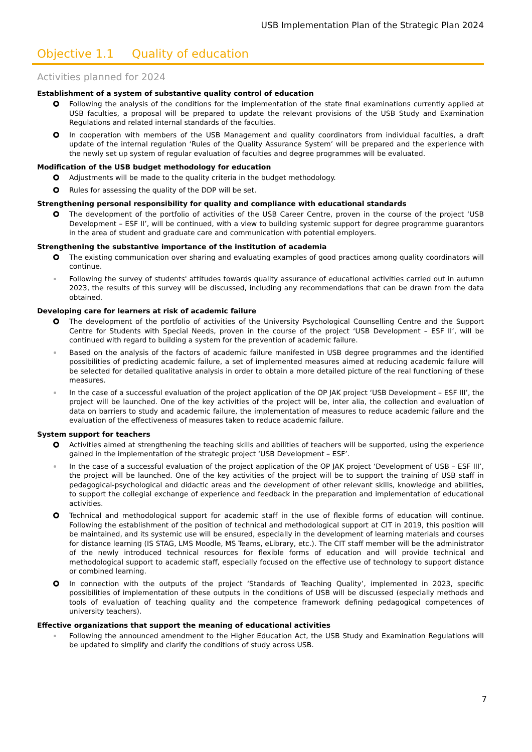USB Implementation Plan of the Strategic Plan 2024
Objective 1.1 Quality of education
Activities planned for 2024
Establishment of a system of substantive quality control of education
Following the analysis of the conditions for the implementation of the state final examinations currently applied at USB faculties, a proposal will be prepared to update the relevant provisions of the USB Study and Examination Regulations and related internal standards of the faculties.
In cooperation with members of the USB Management and quality coordinators from individual faculties, a draft update of the internal regulation ‘Rules of the Quality Assurance System’ will be prepared and the experience with the newly set up system of regular evaluation of faculties and degree programmes will be evaluated.
Modification of the USB budget methodology for education
Adjustments will be made to the quality criteria in the budget methodology.
Rules for assessing the quality of the DDP will be set.
Strengthening personal responsibility for quality and compliance with educational standards
The development of the portfolio of activities of the USB Career Centre, proven in the course of the project ‘USB Development – ESF II’, will be continued, with a view to building systemic support for degree programme guarantors in the area of student and graduate care and communication with potential employers.
Strengthening the substantive importance of the institution of academia
The existing communication over sharing and evaluating examples of good practices among quality coordinators will continue.
Following the survey of students' attitudes towards quality assurance of educational activities carried out in autumn 2023, the results of this survey will be discussed, including any recommendations that can be drawn from the data obtained.
Developing care for learners at risk of academic failure
The development of the portfolio of activities of the University Psychological Counselling Centre and the Support Centre for Students with Special Needs, proven in the course of the project ‘USB Development – ESF II’, will be continued with regard to building a system for the prevention of academic failure.
Based on the analysis of the factors of academic failure manifested in USB degree programmes and the identified possibilities of predicting academic failure, a set of implemented measures aimed at reducing academic failure will be selected for detailed qualitative analysis in order to obtain a more detailed picture of the real functioning of these measures.
In the case of a successful evaluation of the project application of the OP JAK project ‘USB Development – ESF III’, the project will be launched. One of the key activities of the project will be, inter alia, the collection and evaluation of data on barriers to study and academic failure, the implementation of measures to reduce academic failure and the evaluation of the effectiveness of measures taken to reduce academic failure.
System support for teachers
Activities aimed at strengthening the teaching skills and abilities of teachers will be supported, using the experience gained in the implementation of the strategic project ‘USB Development – ESF’.
In the case of a successful evaluation of the project application of the OP JAK project ‘Development of USB – ESF III’, the project will be launched. One of the key activities of the project will be to support the training of USB staff in pedagogical-psychological and didactic areas and the development of other relevant skills, knowledge and abilities, to support the collegial exchange of experience and feedback in the preparation and implementation of educational activities.
Technical and methodological support for academic staff in the use of flexible forms of education will continue. Following the establishment of the position of technical and methodological support at CIT in 2019, this position will be maintained, and its systemic use will be ensured, especially in the development of learning materials and courses for distance learning (IS STAG, LMS Moodle, MS Teams, eLibrary, etc.). The CIT staff member will be the administrator of the newly introduced technical resources for flexible forms of education and will provide technical and methodological support to academic staff, especially focused on the effective use of technology to support distance or combined learning.
In connection with the outputs of the project ‘Standards of Teaching Quality’, implemented in 2023, specific possibilities of implementation of these outputs in the conditions of USB will be discussed (especially methods and tools of evaluation of teaching quality and the competence framework defining pedagogical competences of university teachers).
Effective organizations that support the meaning of educational activities
Following the announced amendment to the Higher Education Act, the USB Study and Examination Regulations will be updated to simplify and clarify the conditions of study across USB.
7